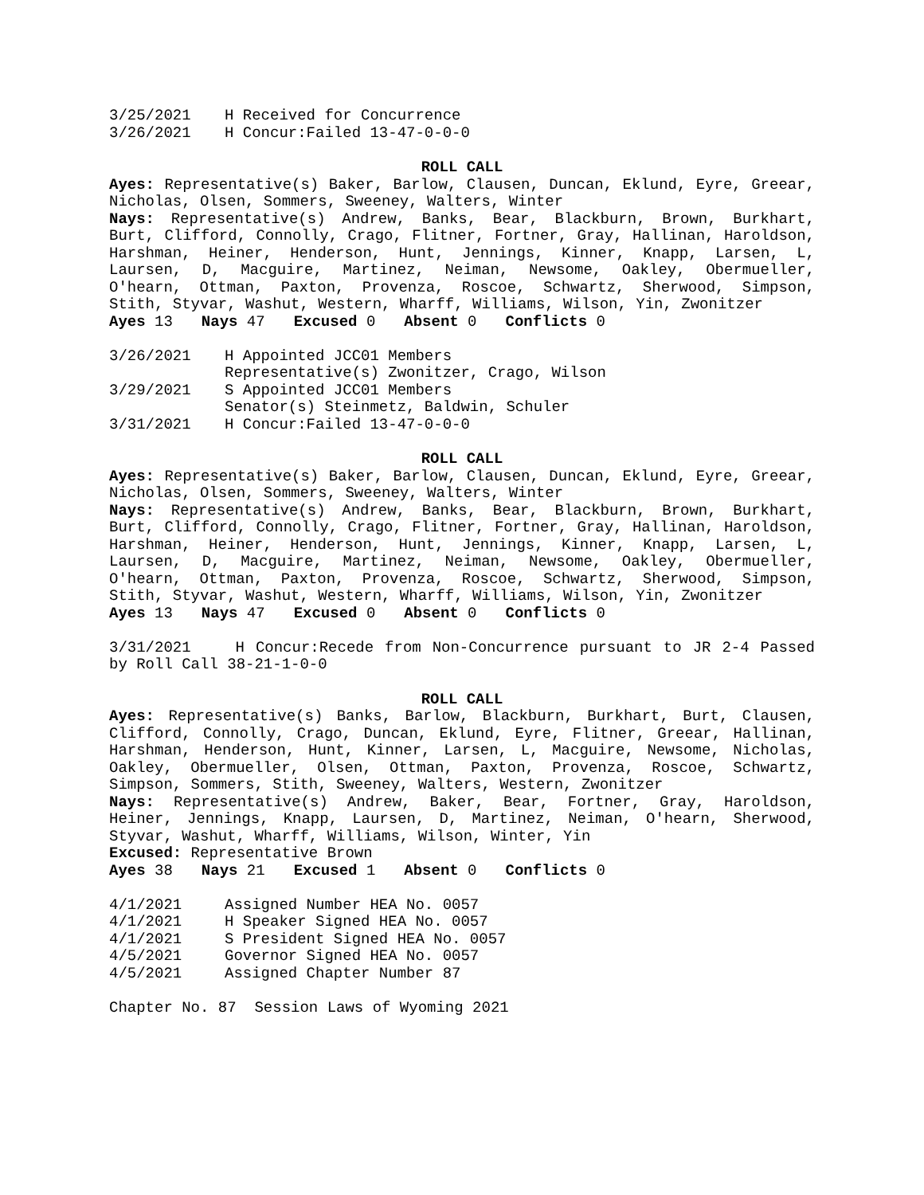3/25/2021 H Received for Concurrence
3/26/2021 H Concur:Failed 13-47-0-0-0
ROLL CALL
Ayes: Representative(s) Baker, Barlow, Clausen, Duncan, Eklund, Eyre, Greear, Nicholas, Olsen, Sommers, Sweeney, Walters, Winter
Nays: Representative(s) Andrew, Banks, Bear, Blackburn, Brown, Burkhart, Burt, Clifford, Connolly, Crago, Flitner, Fortner, Gray, Hallinan, Haroldson, Harshman, Heiner, Henderson, Hunt, Jennings, Kinner, Knapp, Larsen, L, Laursen, D, Macguire, Martinez, Neiman, Newsome, Oakley, Obermueller, O'hearn, Ottman, Paxton, Provenza, Roscoe, Schwartz, Sherwood, Simpson, Stith, Styvar, Washut, Western, Wharff, Williams, Wilson, Yin, Zwonitzer
Ayes 13 Nays 47 Excused 0 Absent 0 Conflicts 0
3/26/2021 H Appointed JCC01 Members
Representative(s) Zwonitzer, Crago, Wilson
3/29/2021 S Appointed JCC01 Members
Senator(s) Steinmetz, Baldwin, Schuler
3/31/2021 H Concur:Failed 13-47-0-0-0
ROLL CALL
Ayes: Representative(s) Baker, Barlow, Clausen, Duncan, Eklund, Eyre, Greear, Nicholas, Olsen, Sommers, Sweeney, Walters, Winter
Nays: Representative(s) Andrew, Banks, Bear, Blackburn, Brown, Burkhart, Burt, Clifford, Connolly, Crago, Flitner, Fortner, Gray, Hallinan, Haroldson, Harshman, Heiner, Henderson, Hunt, Jennings, Kinner, Knapp, Larsen, L, Laursen, D, Macguire, Martinez, Neiman, Newsome, Oakley, Obermueller, O'hearn, Ottman, Paxton, Provenza, Roscoe, Schwartz, Sherwood, Simpson, Stith, Styvar, Washut, Western, Wharff, Williams, Wilson, Yin, Zwonitzer
Ayes 13 Nays 47 Excused 0 Absent 0 Conflicts 0
3/31/2021 H Concur:Recede from Non-Concurrence pursuant to JR 2-4 Passed by Roll Call 38-21-1-0-0
ROLL CALL
Ayes: Representative(s) Banks, Barlow, Blackburn, Burkhart, Burt, Clausen, Clifford, Connolly, Crago, Duncan, Eklund, Eyre, Flitner, Greear, Hallinan, Harshman, Henderson, Hunt, Kinner, Larsen, L, Macguire, Newsome, Nicholas, Oakley, Obermueller, Olsen, Ottman, Paxton, Provenza, Roscoe, Schwartz, Simpson, Sommers, Stith, Sweeney, Walters, Western, Zwonitzer
Nays: Representative(s) Andrew, Baker, Bear, Fortner, Gray, Haroldson, Heiner, Jennings, Knapp, Laursen, D, Martinez, Neiman, O'hearn, Sherwood, Styvar, Washut, Wharff, Williams, Wilson, Winter, Yin
Excused: Representative Brown
Ayes 38 Nays 21 Excused 1 Absent 0 Conflicts 0
4/1/2021 Assigned Number HEA No. 0057
4/1/2021 H Speaker Signed HEA No. 0057
4/1/2021 S President Signed HEA No. 0057
4/5/2021 Governor Signed HEA No. 0057
4/5/2021 Assigned Chapter Number 87
Chapter No. 87 Session Laws of Wyoming 2021